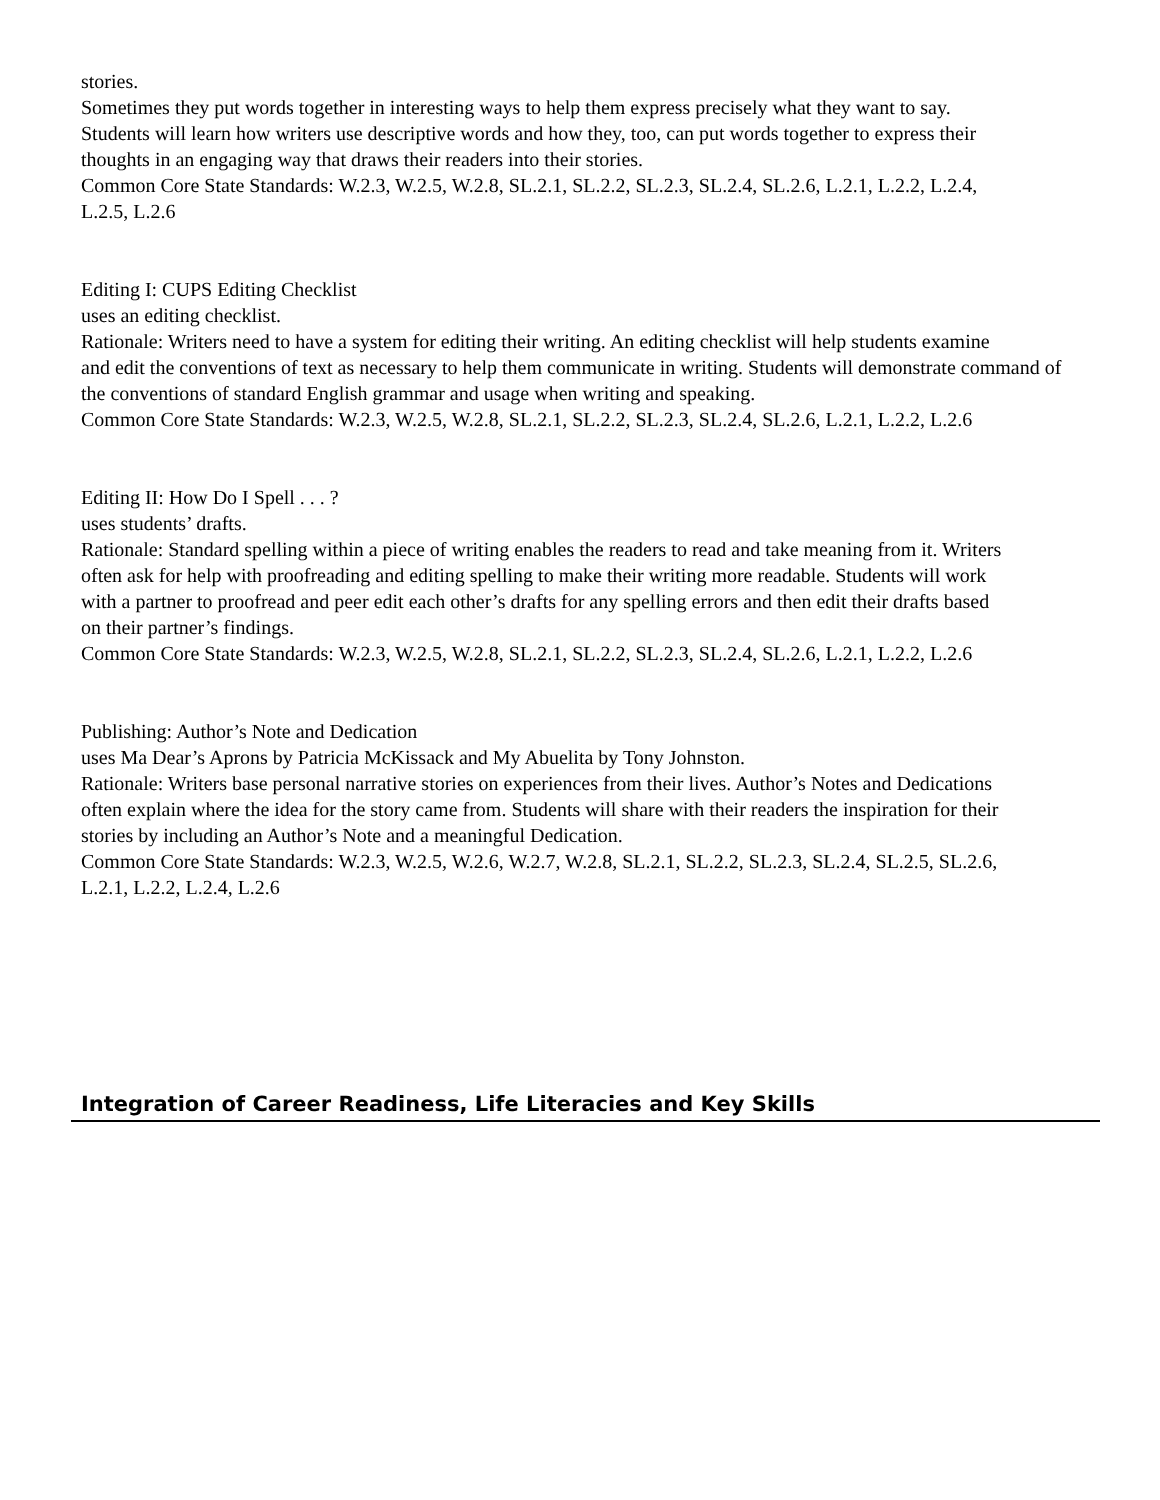stories.
Sometimes they put words together in interesting ways to help them express precisely what they want to say.
Students will learn how writers use descriptive words and how they, too, can put words together to express their
thoughts in an engaging way that draws their readers into their stories.
Common Core State Standards: W.2.3, W.2.5, W.2.8, SL.2.1, SL.2.2, SL.2.3, SL.2.4, SL.2.6, L.2.1, L.2.2, L.2.4,
L.2.5, L.2.6
Editing I: CUPS Editing Checklist
uses an editing checklist.
Rationale: Writers need to have a system for editing their writing. An editing checklist will help students examine
and edit the conventions of text as necessary to help them communicate in writing. Students will demonstrate command of the conventions of standard English grammar and usage when writing and speaking.
Common Core State Standards: W.2.3, W.2.5, W.2.8, SL.2.1, SL.2.2, SL.2.3, SL.2.4, SL.2.6, L.2.1, L.2.2, L.2.6
Editing II: How Do I Spell . . . ?
uses students’ drafts.
Rationale: Standard spelling within a piece of writing enables the readers to read and take meaning from it. Writers
often ask for help with proofreading and editing spelling to make their writing more readable. Students will work
with a partner to proofread and peer edit each other’s drafts for any spelling errors and then edit their drafts based
on their partner’s findings.
Common Core State Standards: W.2.3, W.2.5, W.2.8, SL.2.1, SL.2.2, SL.2.3, SL.2.4, SL.2.6, L.2.1, L.2.2, L.2.6
Publishing: Author’s Note and Dedication
uses Ma Dear’s Aprons by Patricia McKissack and My Abuelita by Tony Johnston.
Rationale: Writers base personal narrative stories on experiences from their lives. Author’s Notes and Dedications
often explain where the idea for the story came from. Students will share with their readers the inspiration for their
stories by including an Author’s Note and a meaningful Dedication.
Common Core State Standards: W.2.3, W.2.5, W.2.6, W.2.7, W.2.8, SL.2.1, SL.2.2, SL.2.3, SL.2.4, SL.2.5, SL.2.6,
L.2.1, L.2.2, L.2.4, L.2.6
Integration of Career Readiness, Life Literacies and Key Skills